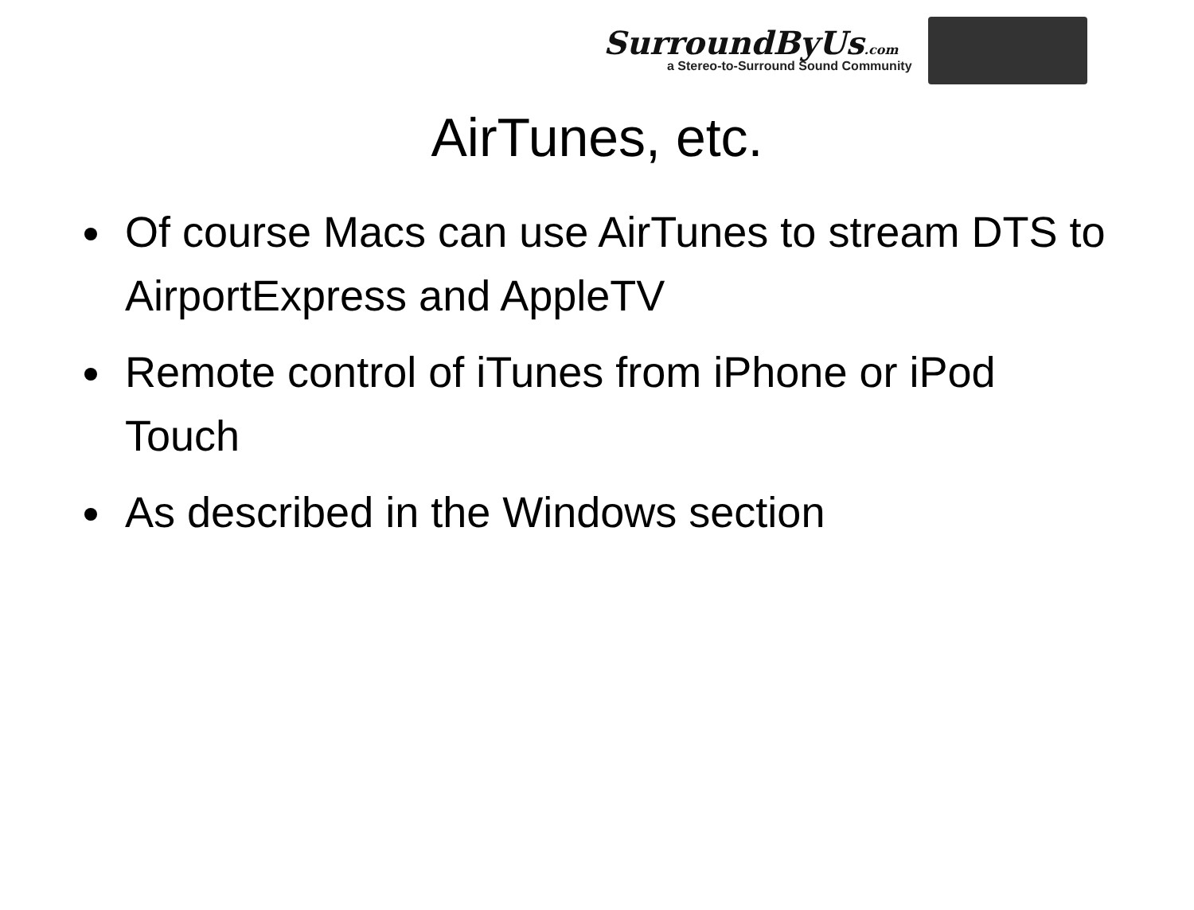SurroundByUs.com
a Stereo-to-Surround Sound Community
AirTunes, etc.
Of course Macs can use AirTunes to stream DTS to AirportExpress and AppleTV
Remote control of iTunes from iPhone or iPod Touch
As described in the Windows section